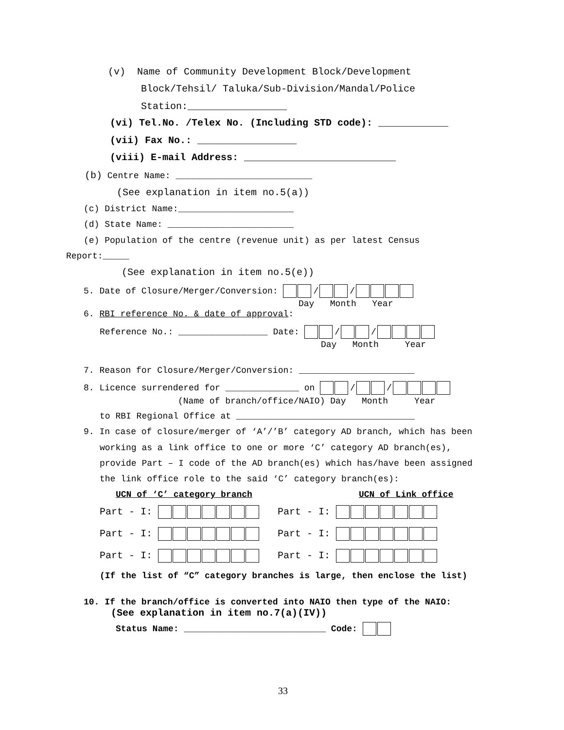(v) Name of Community Development Block/Development
Block/Tehsil/ Taluka/Sub-Division/Mandal/Police
Station:_________________
(vi) Tel.No. /Telex No. (Including STD code): ____________
(vii) Fax No.: _________________
(viii) E-mail Address: __________________________
(b) Centre Name: __________________________
(See explanation in item no.5(a))
(c) District Name:______________________
(d) State Name: ________________________
(e) Population of the centre (revenue unit) as per latest Census
Report:_____
(See explanation in item no.5(e))
5. Date of Closure/Merger/Conversion: / /
Day Month Year
6. RBI reference No. & date of approval:
Reference No.: _________________ Date: / /
Day Month Year
7. Reason for Closure/Merger/Conversion: ______________________
8. Licence surrendered for ______________ on / /
(Name of branch/office/NAIO) Day Month Year
to RBI Regional Office at __________________________________
9. In case of closure/merger of ‘A’/’B’ category AD branch, which has been
working as a link office to one or more ‘C’ category AD branch(es),
provide Part – I code of the AD branch(es) which has/have been assigned
the link office role to the said ‘C’ category branch(es):
UCN of ‘C’ category branch
UCN of Link office
Part - I: Part - I:
Part - I: Part - I:
Part - I: Part - I:
(If the list of “C” category branches is large, then enclose the list)
10. If the branch/office is converted into NAIO then type of the NAIO:
(See explanation in item no.7(a)(IV))
Status Name: ___________________________ Code:
33